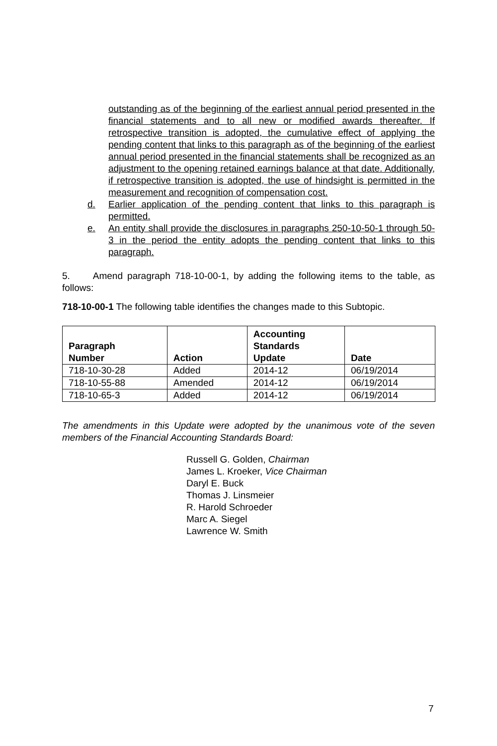outstanding as of the beginning of the earliest annual period presented in the financial statements and to all new or modified awards thereafter. If retrospective transition is adopted, the cumulative effect of applying the pending content that links to this paragraph as of the beginning of the earliest annual period presented in the financial statements shall be recognized as an adjustment to the opening retained earnings balance at that date. Additionally, if retrospective transition is adopted, the use of hindsight is permitted in the measurement and recognition of compensation cost.
d. Earlier application of the pending content that links to this paragraph is permitted.
e. An entity shall provide the disclosures in paragraphs 250-10-50-1 through 50-3 in the period the entity adopts the pending content that links to this paragraph.
5. Amend paragraph 718-10-00-1, by adding the following items to the table, as follows:
718-10-00-1 The following table identifies the changes made to this Subtopic.
| Paragraph Number | Action | Accounting Standards Update | Date |
| --- | --- | --- | --- |
| 718-10-30-28 | Added | 2014-12 | 06/19/2014 |
| 718-10-55-88 | Amended | 2014-12 | 06/19/2014 |
| 718-10-65-3 | Added | 2014-12 | 06/19/2014 |
The amendments in this Update were adopted by the unanimous vote of the seven members of the Financial Accounting Standards Board:
Russell G. Golden, Chairman
James L. Kroeker, Vice Chairman
Daryl E. Buck
Thomas J. Linsmeier
R. Harold Schroeder
Marc A. Siegel
Lawrence W. Smith
7